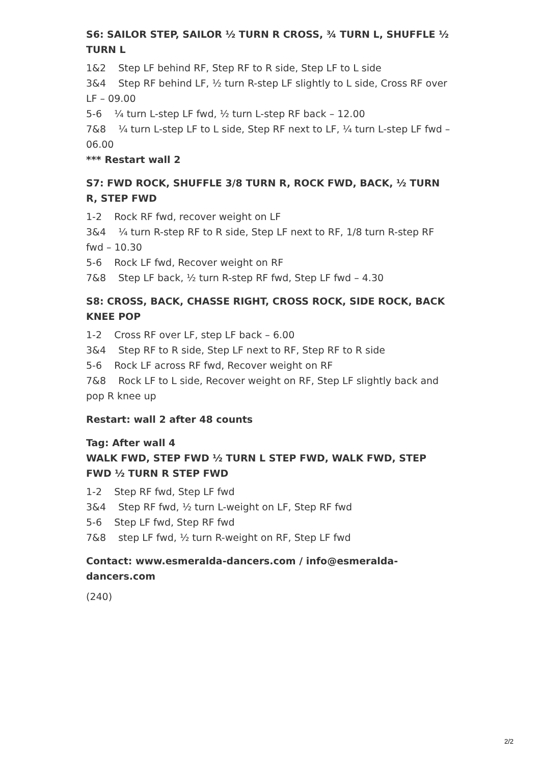S6: SAILOR STEP, SAILOR ½ TURN R CROSS, ¾ TURN L, SHUFFLE ½ TURN L
1&2 Step LF behind RF, Step RF to R side, Step LF to L side
3&4 Step RF behind LF, ½ turn R-step LF slightly to L side, Cross RF over LF – 09.00
5-6 ¼ turn L-step LF fwd, ½ turn L-step RF back – 12.00
7&8 ¼ turn L-step LF to L side, Step RF next to LF, ¼ turn L-step LF fwd – 06.00
*** Restart wall 2
S7: FWD ROCK, SHUFFLE 3/8 TURN R, ROCK FWD, BACK, ½ TURN R, STEP FWD
1-2 Rock RF fwd, recover weight on LF
3&4 ¼ turn R-step RF to R side, Step LF next to RF, 1/8 turn R-step RF fwd – 10.30
5-6 Rock LF fwd, Recover weight on RF
7&8 Step LF back, ½ turn R-step RF fwd, Step LF fwd – 4.30
S8: CROSS, BACK, CHASSE RIGHT, CROSS ROCK, SIDE ROCK, BACK KNEE POP
1-2 Cross RF over LF, step LF back – 6.00
3&4 Step RF to R side, Step LF next to RF, Step RF to R side
5-6 Rock LF across RF fwd, Recover weight on RF
7&8 Rock LF to L side, Recover weight on RF, Step LF slightly back and pop R knee up
Restart: wall 2 after 48 counts
Tag: After wall 4
WALK FWD, STEP FWD ½ TURN L STEP FWD, WALK FWD, STEP FWD ½ TURN R STEP FWD
1-2 Step RF fwd, Step LF fwd
3&4 Step RF fwd, ½ turn L-weight on LF, Step RF fwd
5-6 Step LF fwd, Step RF fwd
7&8 step LF fwd, ½ turn R-weight on RF, Step LF fwd
Contact: www.esmeralda-dancers.com / info@esmeralda-dancers.com
(240)
2/2